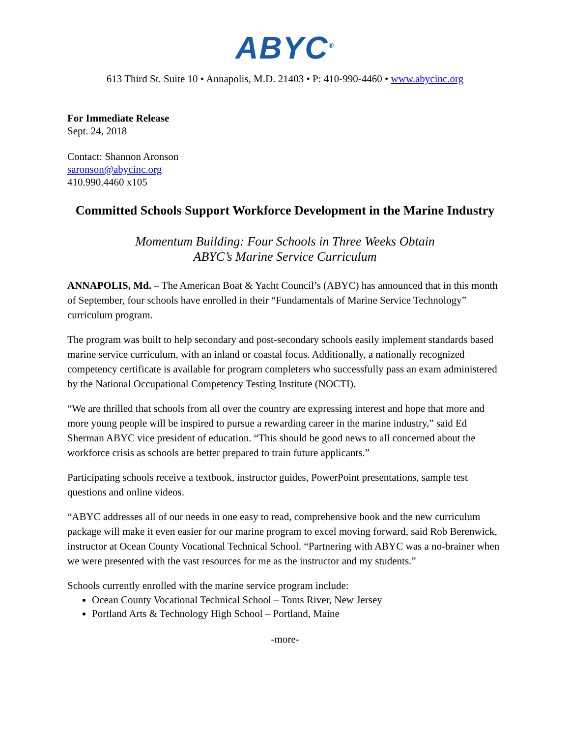ABYC<sup>®</sup>
613 Third St. Suite 10 • Annapolis, M.D. 21403 • P: 410-990-4460 • www.abycinc.org
For Immediate Release
Sept. 24, 2018
Contact: Shannon Aronson
saronson@abycinc.org
410.990.4460 x105
Committed Schools Support Workforce Development in the Marine Industry
Momentum Building: Four Schools in Three Weeks Obtain
ABYC’s Marine Service Curriculum
ANNAPOLIS, Md. – The American Boat & Yacht Council’s (ABYC) has announced that in this month of September, four schools have enrolled in their “Fundamentals of Marine Service Technology” curriculum program.
The program was built to help secondary and post-secondary schools easily implement standards based marine service curriculum, with an inland or coastal focus. Additionally, a nationally recognized competency certificate is available for program completers who successfully pass an exam administered by the National Occupational Competency Testing Institute (NOCTI).
“We are thrilled that schools from all over the country are expressing interest and hope that more and more young people will be inspired to pursue a rewarding career in the marine industry,” said Ed Sherman ABYC vice president of education. “This should be good news to all concerned about the workforce crisis as schools are better prepared to train future applicants.”
Participating schools receive a textbook, instructor guides, PowerPoint presentations, sample test questions and online videos.
“ABYC addresses all of our needs in one easy to read, comprehensive book and the new curriculum package will make it even easier for our marine program to excel moving forward, said Rob Berenwick, instructor at Ocean County Vocational Technical School. “Partnering with ABYC was a no-brainer when we were presented with the vast resources for me as the instructor and my students.”
Schools currently enrolled with the marine service program include:
Ocean County Vocational Technical School – Toms River, New Jersey
Portland Arts & Technology High School – Portland, Maine
-more-